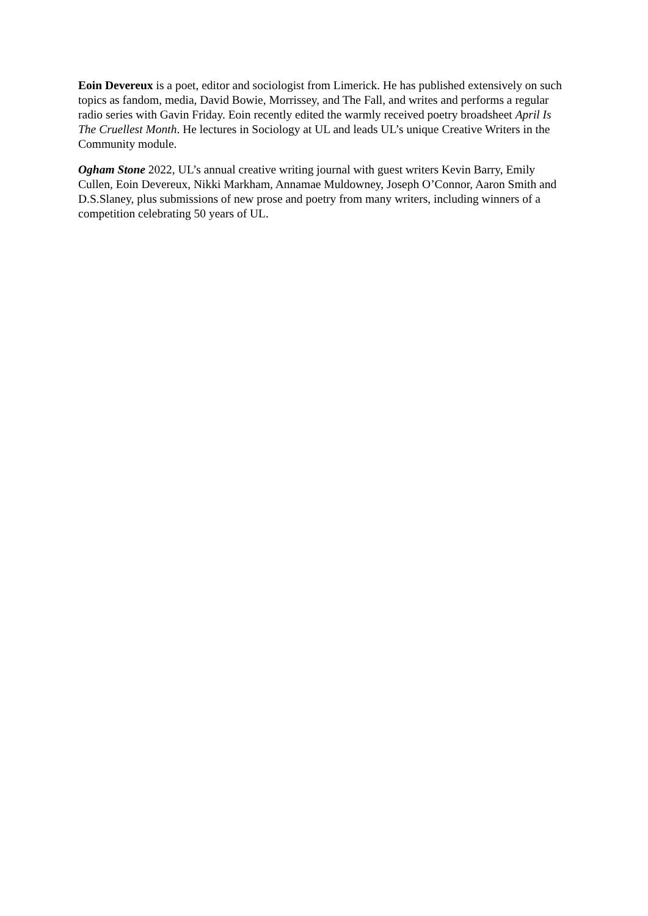Eoin Devereux is a poet, editor and sociologist from Limerick. He has published extensively on such topics as fandom, media, David Bowie, Morrissey, and The Fall, and writes and performs a regular radio series with Gavin Friday. Eoin recently edited the warmly received poetry broadsheet April Is The Cruellest Month. He lectures in Sociology at UL and leads UL’s unique Creative Writers in the Community module.
Ogham Stone 2022, UL’s annual creative writing journal with guest writers Kevin Barry, Emily Cullen, Eoin Devereux, Nikki Markham, Annamae Muldowney, Joseph O’Connor, Aaron Smith and D.S.Slaney, plus submissions of new prose and poetry from many writers, including winners of a competition celebrating 50 years of UL.